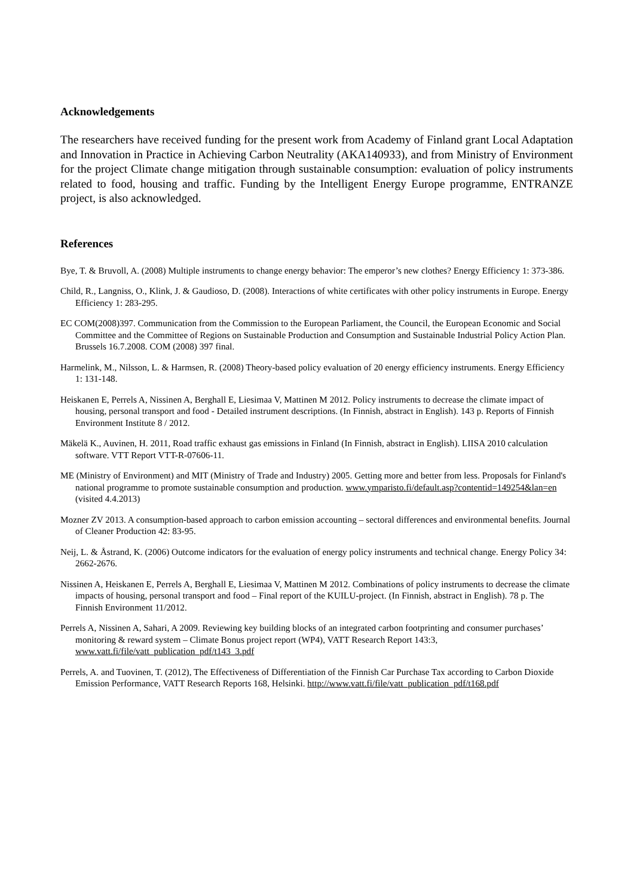Acknowledgements
The researchers have received funding for the present work from Academy of Finland grant Local Adaptation and Innovation in Practice in Achieving Carbon Neutrality (AKA140933), and from Ministry of Environment for the project Climate change mitigation through sustainable consumption: evaluation of policy instruments related to food, housing and traffic. Funding by the Intelligent Energy Europe programme, ENTRANZE project, is also acknowledged.
References
Bye, T. & Bruvoll, A. (2008) Multiple instruments to change energy behavior: The emperor’s new clothes? Energy Efficiency 1: 373-386.
Child, R., Langniss, O., Klink, J. & Gaudioso, D. (2008). Interactions of white certificates with other policy instruments in Europe. Energy Efficiency 1: 283-295.
EC COM(2008)397. Communication from the Commission to the European Parliament, the Council, the European Economic and Social Committee and the Committee of Regions on Sustainable Production and Consumption and Sustainable Industrial Policy Action Plan. Brussels 16.7.2008. COM (2008) 397 final.
Harmelink, M., Nilsson, L. & Harmsen, R. (2008) Theory-based policy evaluation of 20 energy efficiency instruments. Energy Efficiency 1: 131-148.
Heiskanen E, Perrels A, Nissinen A, Berghall E, Liesimaa V, Mattinen M 2012. Policy instruments to decrease the climate impact of housing, personal transport and food - Detailed instrument descriptions. (In Finnish, abstract in English). 143 p. Reports of Finnish Environment Institute 8 / 2012.
Mäkelä K., Auvinen, H. 2011, Road traffic exhaust gas emissions in Finland (In Finnish, abstract in English). LIISA 2010 calculation software. VTT Report VTT-R-07606-11.
ME (Ministry of Environment) and MIT (Ministry of Trade and Industry) 2005. Getting more and better from less. Proposals for Finland's national programme to promote sustainable consumption and production. www.ymparisto.fi/default.asp?contentid=149254&lan=en (visited 4.4.2013)
Mozner ZV 2013. A consumption-based approach to carbon emission accounting – sectoral differences and environmental benefits. Journal of Cleaner Production 42: 83-95.
Neij, L. & Åstrand, K. (2006) Outcome indicators for the evaluation of energy policy instruments and technical change. Energy Policy 34: 2662-2676.
Nissinen A, Heiskanen E, Perrels A, Berghall E, Liesimaa V, Mattinen M 2012. Combinations of policy instruments to decrease the climate impacts of housing, personal transport and food – Final report of the KUILU-project. (In Finnish, abstract in English). 78 p. The Finnish Environment 11/2012.
Perrels A, Nissinen A, Sahari, A 2009. Reviewing key building blocks of an integrated carbon footprinting and consumer purchases’ monitoring & reward system – Climate Bonus project report (WP4), VATT Research Report 143:3, www.vatt.fi/file/vatt_publication_pdf/t143_3.pdf
Perrels, A. and Tuovinen, T. (2012), The Effectiveness of Differentiation of the Finnish Car Purchase Tax according to Carbon Dioxide Emission Performance, VATT Research Reports 168, Helsinki. http://www.vatt.fi/file/vatt_publication_pdf/t168.pdf